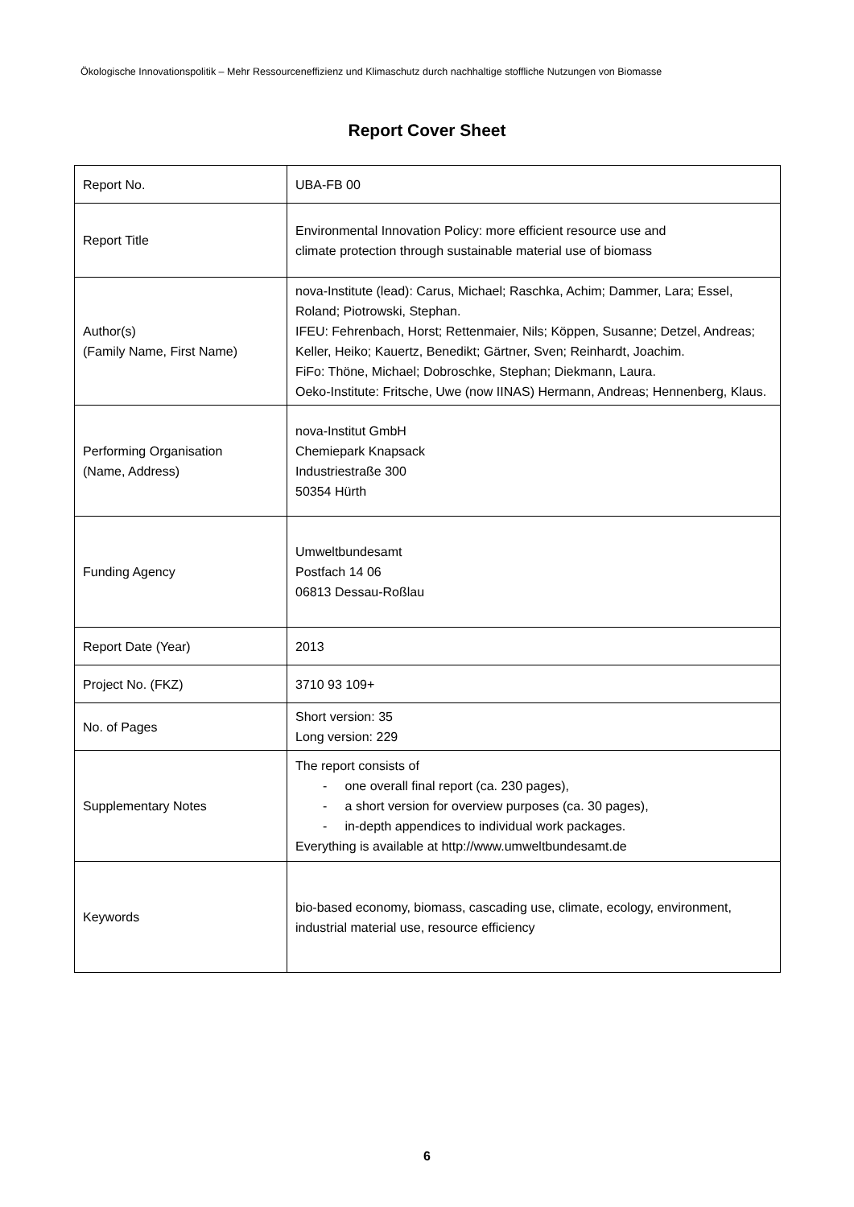Ökologische Innovationspolitik – Mehr Ressourceneffizienz und Klimaschutz durch nachhaltige stoffliche Nutzungen von Biomasse
Report Cover Sheet
| Report No. | UBA-FB 00 |
| Report Title | Environmental Innovation Policy: more efficient resource use and climate protection through sustainable material use of biomass |
| Author(s) (Family Name, First Name) | nova-Institute (lead): Carus, Michael; Raschka, Achim; Dammer, Lara; Essel, Roland; Piotrowski, Stephan. IFEU: Fehrenbach, Horst; Rettenmaier, Nils; Köppen, Susanne; Detzel, Andreas; Keller, Heiko; Kauertz, Benedikt; Gärtner, Sven; Reinhardt, Joachim. FiFo: Thöne, Michael; Dobroschke, Stephan; Diekmann, Laura. Oeko-Institute: Fritsche, Uwe (now IINAS) Hermann, Andreas; Hennenberg, Klaus. |
| Performing Organisation (Name, Address) | nova-Institut GmbH Chemiepark Knapsack Industriestraße 300 50354 Hürth |
| Funding Agency | Umweltbundesamt Postfach 14 06 06813 Dessau-Roßlau |
| Report Date (Year) | 2013 |
| Project No. (FKZ) | 3710 93 109+ |
| No. of Pages | Short version: 35 Long version: 229 |
| Supplementary Notes | The report consists of - one overall final report (ca. 230 pages), - a short version for overview purposes (ca. 30 pages), - in-depth appendices to individual work packages. Everything is available at http://www.umweltbundesamt.de |
| Keywords | bio-based economy, biomass, cascading use, climate, ecology, environment, industrial material use, resource efficiency |
6